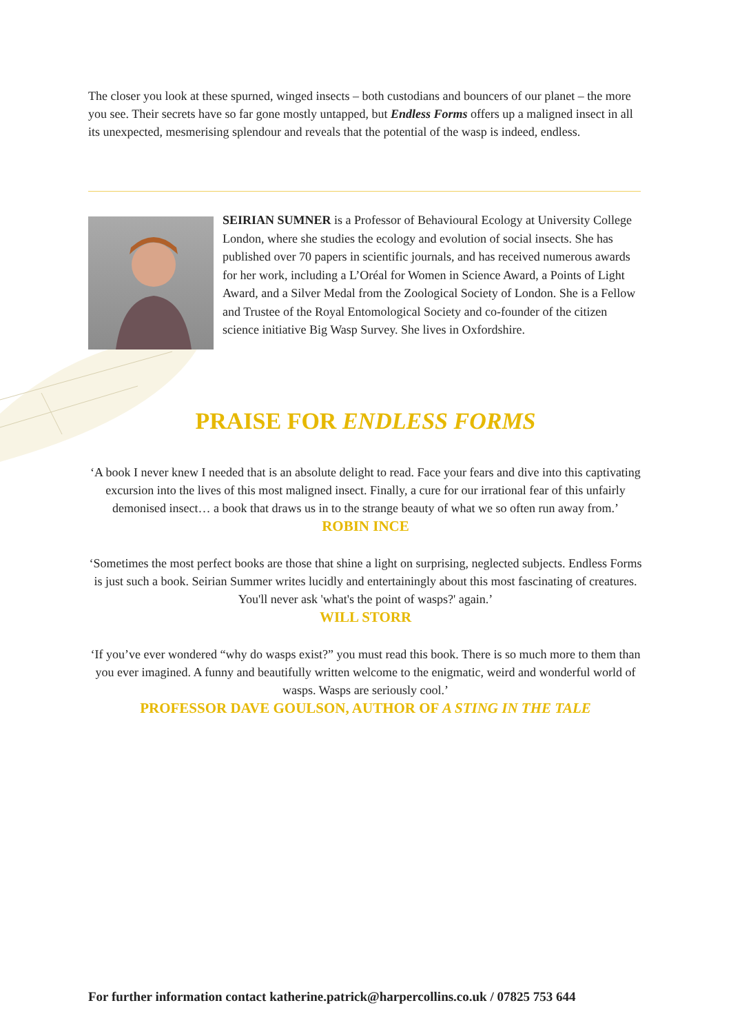The closer you look at these spurned, winged insects – both custodians and bouncers of our planet – the more you see. Their secrets have so far gone mostly untapped, but Endless Forms offers up a maligned insect in all its unexpected, mesmerising splendour and reveals that the potential of the wasp is indeed, endless.
SEIRIAN SUMNER is a Professor of Behavioural Ecology at University College London, where she studies the ecology and evolution of social insects. She has published over 70 papers in scientific journals, and has received numerous awards for her work, including a L’Oréal for Women in Science Award, a Points of Light Award, and a Silver Medal from the Zoological Society of London. She is a Fellow and Trustee of the Royal Entomological Society and co-founder of the citizen science initiative Big Wasp Survey. She lives in Oxfordshire.
PRAISE FOR ENDLESS FORMS
‘A book I never knew I needed that is an absolute delight to read. Face your fears and dive into this captivating excursion into the lives of this most maligned insect. Finally, a cure for our irrational fear of this unfairly demonised insect… a book that draws us in to the strange beauty of what we so often run away from.’
ROBIN INCE
‘Sometimes the most perfect books are those that shine a light on surprising, neglected subjects. Endless Forms is just such a book. Seirian Summer writes lucidly and entertainingly about this most fascinating of creatures. You'll never ask 'what's the point of wasps?' again.’
WILL STORR
‘If you’ve ever wondered “why do wasps exist?” you must read this book. There is so much more to them than you ever imagined. A funny and beautifully written welcome to the enigmatic, weird and wonderful world of wasps. Wasps are seriously cool.’
PROFESSOR DAVE GOULSON, AUTHOR OF A STING IN THE TALE
For further information contact katherine.patrick@harpercollins.co.uk / 07825 753 644